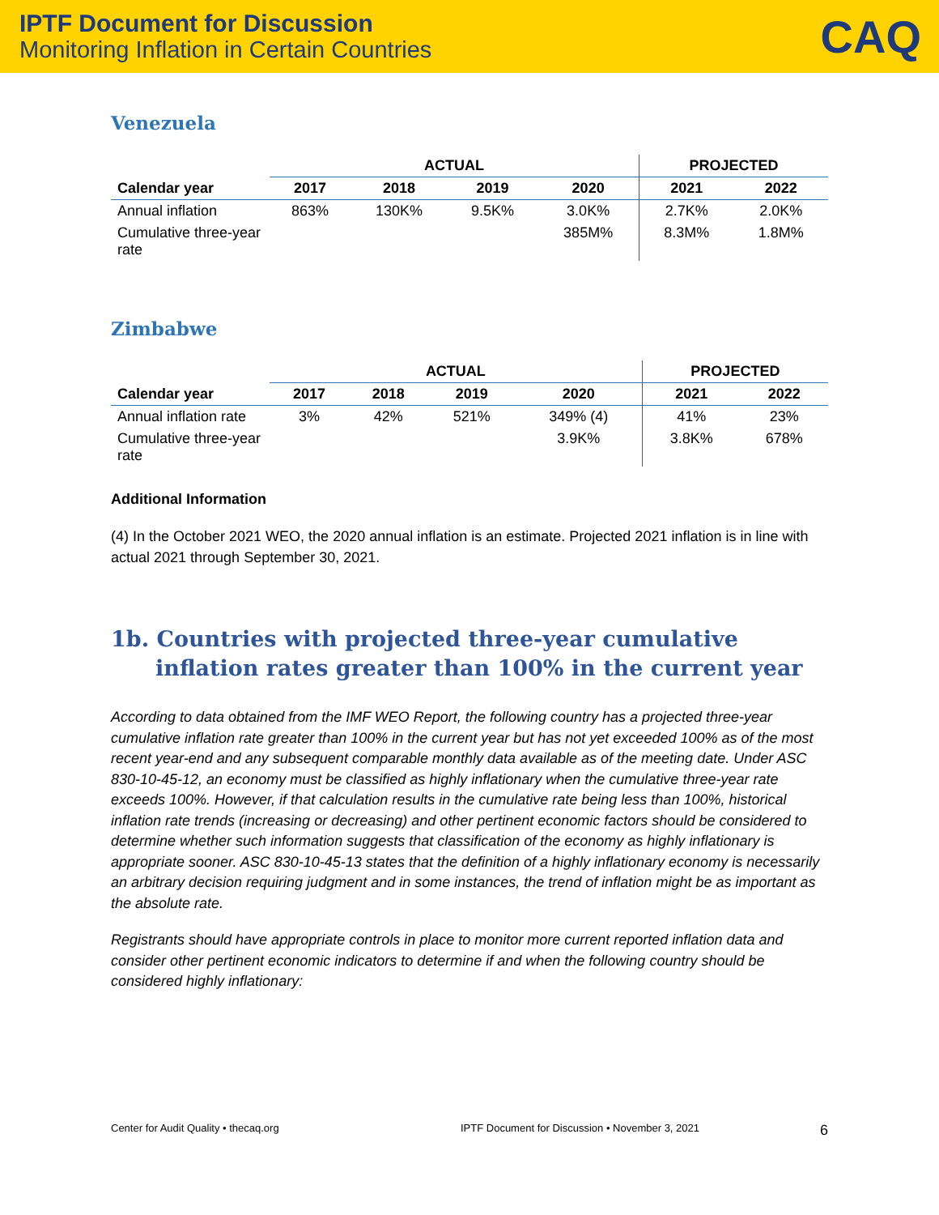IPTF Document for Discussion
Monitoring Inflation in Certain Countries
CAQ
Venezuela
| | ACTUAL | | | | PROJECTED | |
| --- | --- | --- | --- | --- | --- | --- |
| Calendar year | 2017 | 2018 | 2019 | 2020 | 2021 | 2022 |
| Annual inflation | 863% | 130K% | 9.5K% | 3.0K% | 2.7K% | 2.0K% |
| Cumulative three-year rate | | | | 385M% | 8.3M% | 1.8M% |
Zimbabwe
| | ACTUAL | | | | PROJECTED | |
| --- | --- | --- | --- | --- | --- | --- |
| Calendar year | 2017 | 2018 | 2019 | 2020 | 2021 | 2022 |
| Annual inflation rate | 3% | 42% | 521% | 349% (4) | 41% | 23% |
| Cumulative three-year rate | | | | 3.9K% | 3.8K% | 678% |
Additional Information
(4) In the October 2021 WEO, the 2020 annual inflation is an estimate. Projected 2021 inflation is in line with actual 2021 through September 30, 2021.
1b. Countries with projected three-year cumulative inflation rates greater than 100% in the current year
According to data obtained from the IMF WEO Report, the following country has a projected three-year cumulative inflation rate greater than 100% in the current year but has not yet exceeded 100% as of the most recent year-end and any subsequent comparable monthly data available as of the meeting date. Under ASC 830-10-45-12, an economy must be classified as highly inflationary when the cumulative three-year rate exceeds 100%. However, if that calculation results in the cumulative rate being less than 100%, historical inflation rate trends (increasing or decreasing) and other pertinent economic factors should be considered to determine whether such information suggests that classification of the economy as highly inflationary is appropriate sooner. ASC 830-10-45-13 states that the definition of a highly inflationary economy is necessarily an arbitrary decision requiring judgment and in some instances, the trend of inflation might be as important as the absolute rate.
Registrants should have appropriate controls in place to monitor more current reported inflation data and consider other pertinent economic indicators to determine if and when the following country should be considered highly inflationary:
Center for Audit Quality • thecaq.org IPTF Document for Discussion • November 3, 2021 6